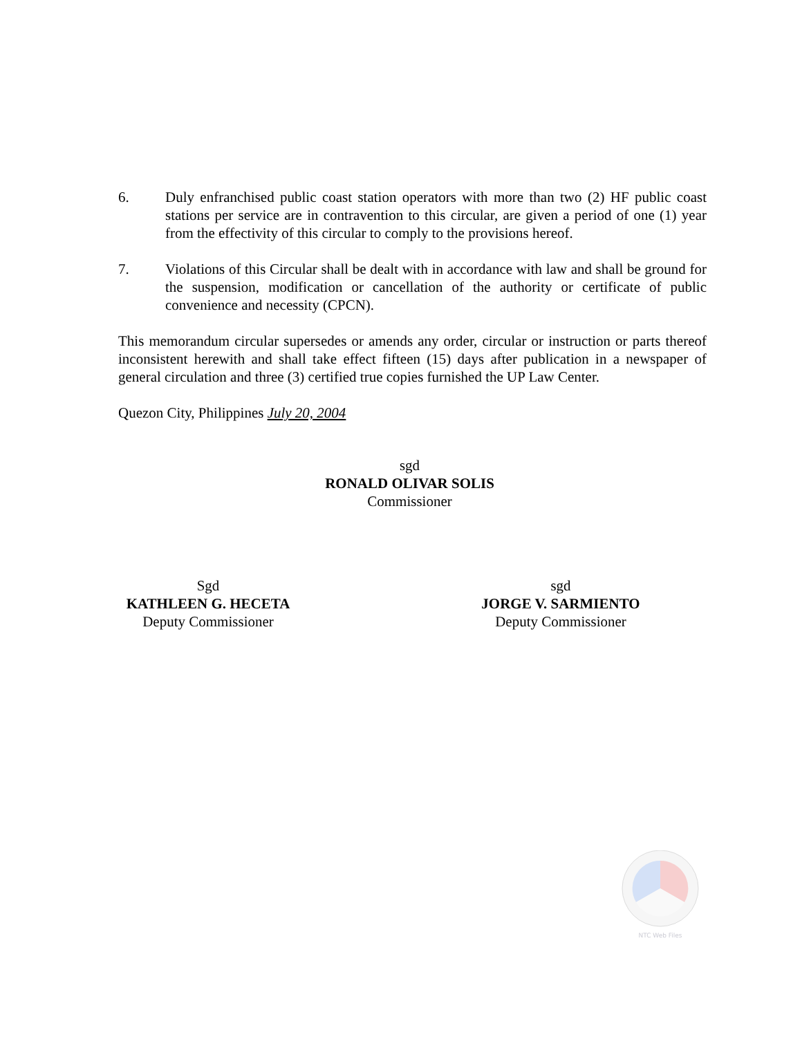6. Duly enfranchised public coast station operators with more than two (2) HF public coast stations per service are in contravention to this circular, are given a period of one (1) year from the effectivity of this circular to comply to the provisions hereof.
7. Violations of this Circular shall be dealt with in accordance with law and shall be ground for the suspension, modification or cancellation of the authority or certificate of public convenience and necessity (CPCN).
This memorandum circular supersedes or amends any order, circular or instruction or parts thereof inconsistent herewith and shall take effect fifteen (15) days after publication in a newspaper of general circulation and three (3) certified true copies furnished the UP Law Center.
Quezon City, Philippines July 20, 2004
sgd
RONALD OLIVAR SOLIS
Commissioner
Sgd
KATHLEEN G. HECETA
Deputy Commissioner
sgd
JORGE V. SARMIENTO
Deputy Commissioner
NTC Web Files